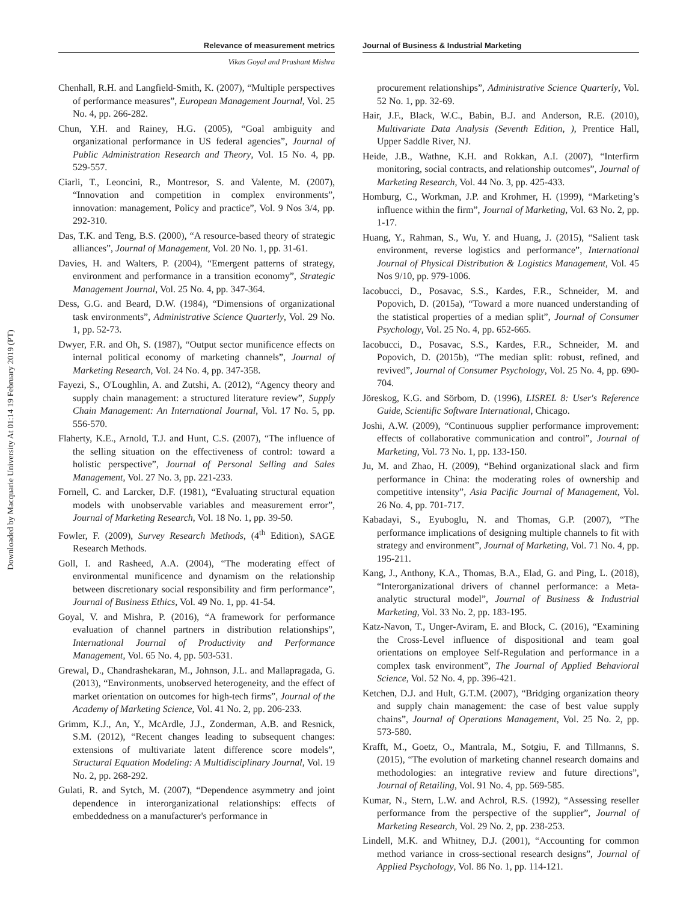Downloaded by Macquarie University At 01:14 19 February 2019 (PT)
Relevance of measurement metrics Journal of Business & Industrial Marketing
Vikas Goyal and Prashant Mishra
Chenhall, R.H. and Langfield-Smith, K. (2007), “Multiple perspectives of performance measures”, European Management Journal, Vol. 25 No. 4, pp. 266-282.
Chun, Y.H. and Rainey, H.G. (2005), “Goal ambiguity and organizational performance in US federal agencies”, Journal of Public Administration Research and Theory, Vol. 15 No. 4, pp. 529-557.
Ciarli, T., Leoncini, R., Montresor, S. and Valente, M. (2007), “Innovation and competition in complex environments”, innovation: management, Policy and practice”, Vol. 9 Nos 3/4, pp. 292-310.
Das, T.K. and Teng, B.S. (2000), “A resource-based theory of strategic alliances”, Journal of Management, Vol. 20 No. 1, pp. 31-61.
Davies, H. and Walters, P. (2004), “Emergent patterns of strategy, environment and performance in a transition economy”, Strategic Management Journal, Vol. 25 No. 4, pp. 347-364.
Dess, G.G. and Beard, D.W. (1984), “Dimensions of organizational task environments”, Administrative Science Quarterly, Vol. 29 No. 1, pp. 52-73.
Dwyer, F.R. and Oh, S. (1987), “Output sector munificence effects on internal political economy of marketing channels”, Journal of Marketing Research, Vol. 24 No. 4, pp. 347-358.
Fayezi, S., O'Loughlin, A. and Zutshi, A. (2012), “Agency theory and supply chain management: a structured literature review”, Supply Chain Management: An International Journal, Vol. 17 No. 5, pp. 556-570.
Flaherty, K.E., Arnold, T.J. and Hunt, C.S. (2007), “The influence of the selling situation on the effectiveness of control: toward a holistic perspective”, Journal of Personal Selling and Sales Management, Vol. 27 No. 3, pp. 221-233.
Fornell, C. and Larcker, D.F. (1981), “Evaluating structural equation models with unobservable variables and measurement error”, Journal of Marketing Research, Vol. 18 No. 1, pp. 39-50.
Fowler, F. (2009), Survey Research Methods, (4<sup>th</sup> Edition), SAGE Research Methods.
Goll, I. and Rasheed, A.A. (2004), “The moderating effect of environmental munificence and dynamism on the relationship between discretionary social responsibility and firm performance”, Journal of Business Ethics, Vol. 49 No. 1, pp. 41-54.
Goyal, V. and Mishra, P. (2016), “A framework for performance evaluation of channel partners in distribution relationships”, International Journal of Productivity and Performance Management, Vol. 65 No. 4, pp. 503-531.
Grewal, D., Chandrashekaran, M., Johnson, J.L. and Mallapragada, G. (2013), “Environments, unobserved heterogeneity, and the effect of market orientation on outcomes for high-tech firms”, Journal of the Academy of Marketing Science, Vol. 41 No. 2, pp. 206-233.
Grimm, K.J., An, Y., McArdle, J.J., Zonderman, A.B. and Resnick, S.M. (2012), “Recent changes leading to subsequent changes: extensions of multivariate latent difference score models”, Structural Equation Modeling: A Multidisciplinary Journal, Vol. 19 No. 2, pp. 268-292.
Gulati, R. and Sytch, M. (2007), “Dependence asymmetry and joint dependence in interorganizational relationships: effects of embeddedness on a manufacturer's performance in
procurement relationships”, Administrative Science Quarterly, Vol. 52 No. 1, pp. 32-69.
Hair, J.F., Black, W.C., Babin, B.J. and Anderson, R.E. (2010), Multivariate Data Analysis (Seventh Edition, ), Prentice Hall, Upper Saddle River, NJ.
Heide, J.B., Wathne, K.H. and Rokkan, A.I. (2007), “Interfirm monitoring, social contracts, and relationship outcomes”, Journal of Marketing Research, Vol. 44 No. 3, pp. 425-433.
Homburg, C., Workman, J.P. and Krohmer, H. (1999), “Marketing’s influence within the firm”, Journal of Marketing, Vol. 63 No. 2, pp. 1-17.
Huang, Y., Rahman, S., Wu, Y. and Huang, J. (2015), “Salient task environment, reverse logistics and performance”, International Journal of Physical Distribution & Logistics Management, Vol. 45 Nos 9/10, pp. 979-1006.
Iacobucci, D., Posavac, S.S., Kardes, F.R., Schneider, M. and Popovich, D. (2015a), “Toward a more nuanced understanding of the statistical properties of a median split”, Journal of Consumer Psychology, Vol. 25 No. 4, pp. 652-665.
Iacobucci, D., Posavac, S.S., Kardes, F.R., Schneider, M. and Popovich, D. (2015b), “The median split: robust, refined, and revived”, Journal of Consumer Psychology, Vol. 25 No. 4, pp. 690-704.
Jöreskog, K.G. and Sörbom, D. (1996), LISREL 8: User's Reference Guide, Scientific Software International, Chicago.
Joshi, A.W. (2009), “Continuous supplier performance improvement: effects of collaborative communication and control”, Journal of Marketing, Vol. 73 No. 1, pp. 133-150.
Ju, M. and Zhao, H. (2009), “Behind organizational slack and firm performance in China: the moderating roles of ownership and competitive intensity”, Asia Pacific Journal of Management, Vol. 26 No. 4, pp. 701-717.
Kabadayi, S., Eyuboglu, N. and Thomas, G.P. (2007), “The performance implications of designing multiple channels to fit with strategy and environment”, Journal of Marketing, Vol. 71 No. 4, pp. 195-211.
Kang, J., Anthony, K.A., Thomas, B.A., Elad, G. and Ping, L. (2018), “Interorganizational drivers of channel performance: a Meta-analytic structural model”, Journal of Business & Industrial Marketing, Vol. 33 No. 2, pp. 183-195.
Katz-Navon, T., Unger-Aviram, E. and Block, C. (2016), “Examining the Cross-Level influence of dispositional and team goal orientations on employee Self-Regulation and performance in a complex task environment”, The Journal of Applied Behavioral Science, Vol. 52 No. 4, pp. 396-421.
Ketchen, D.J. and Hult, G.T.M. (2007), “Bridging organization theory and supply chain management: the case of best value supply chains”, Journal of Operations Management, Vol. 25 No. 2, pp. 573-580.
Krafft, M., Goetz, O., Mantrala, M., Sotgiu, F. and Tillmanns, S. (2015), “The evolution of marketing channel research domains and methodologies: an integrative review and future directions”, Journal of Retailing, Vol. 91 No. 4, pp. 569-585.
Kumar, N., Stern, L.W. and Achrol, R.S. (1992), “Assessing reseller performance from the perspective of the supplier”, Journal of Marketing Research, Vol. 29 No. 2, pp. 238-253.
Lindell, M.K. and Whitney, D.J. (2001), “Accounting for common method variance in cross-sectional research designs”, Journal of Applied Psychology, Vol. 86 No. 1, pp. 114-121.